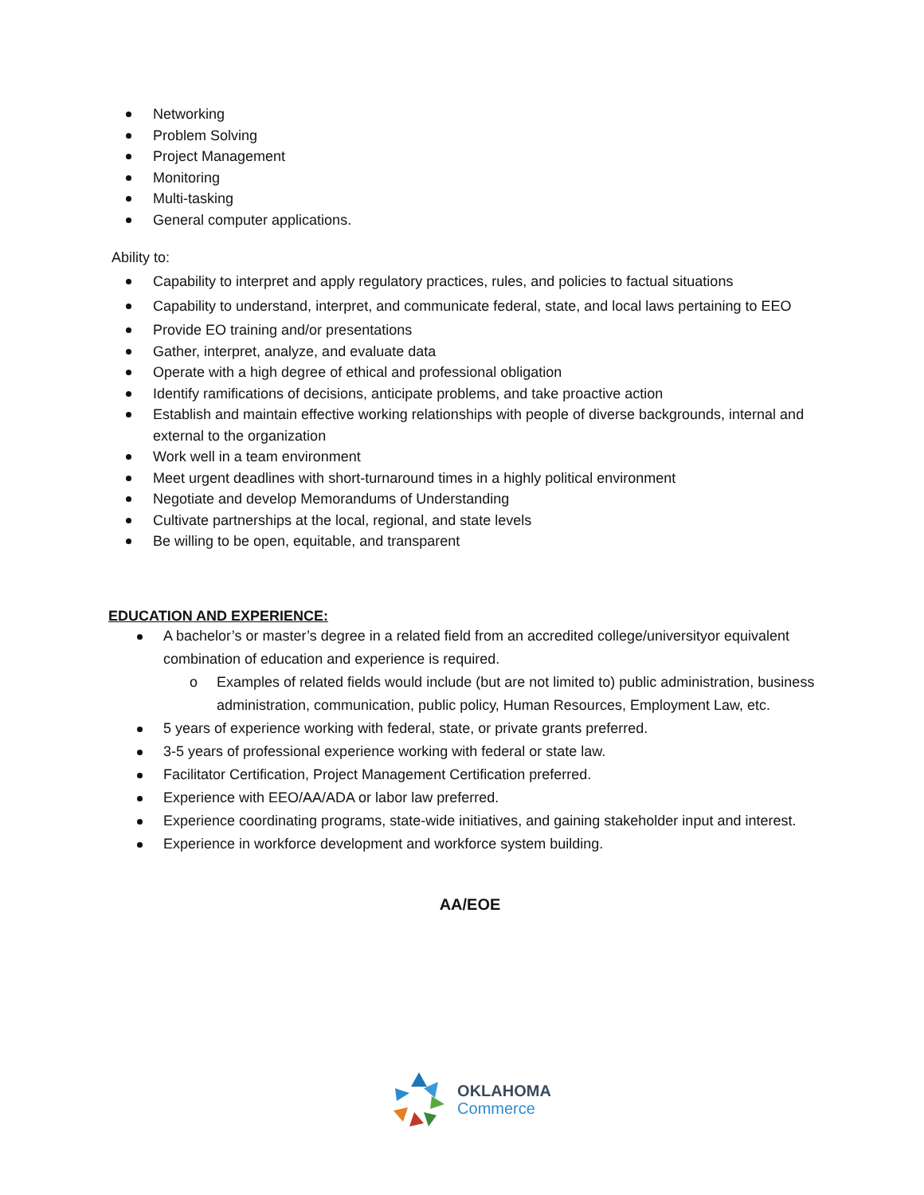Networking
Problem Solving
Project Management
Monitoring
Multi-tasking
General computer applications.
Ability to:
Capability to interpret and apply regulatory practices, rules, and policies to factual situations
Capability to understand, interpret, and communicate federal, state, and local laws pertaining to EEO
Provide EO training and/or presentations
Gather, interpret, analyze, and evaluate data
Operate with a high degree of ethical and professional obligation
Identify ramifications of decisions, anticipate problems, and take proactive action
Establish and maintain effective working relationships with people of diverse backgrounds, internal and external to the organization
Work well in a team environment
Meet urgent deadlines with short-turnaround times in a highly political environment
Negotiate and develop Memorandums of Understanding
Cultivate partnerships at the local, regional, and state levels
Be willing to be open, equitable, and transparent
EDUCATION AND EXPERIENCE:
A bachelor’s or master’s degree in a related field from an accredited college/universityor equivalent combination of education and experience is required.
o Examples of related fields would include (but are not limited to) public administration, business administration, communication, public policy, Human Resources, Employment Law, etc.
5 years of experience working with federal, state, or private grants preferred.
3-5 years of professional experience working with federal or state law.
Facilitator Certification, Project Management Certification preferred.
Experience with EEO/AA/ADA or labor law preferred.
Experience coordinating programs, state-wide initiatives, and gaining stakeholder input and interest.
Experience in workforce development and workforce system building.
AA/EOE
OKLAHOMA
Commerce